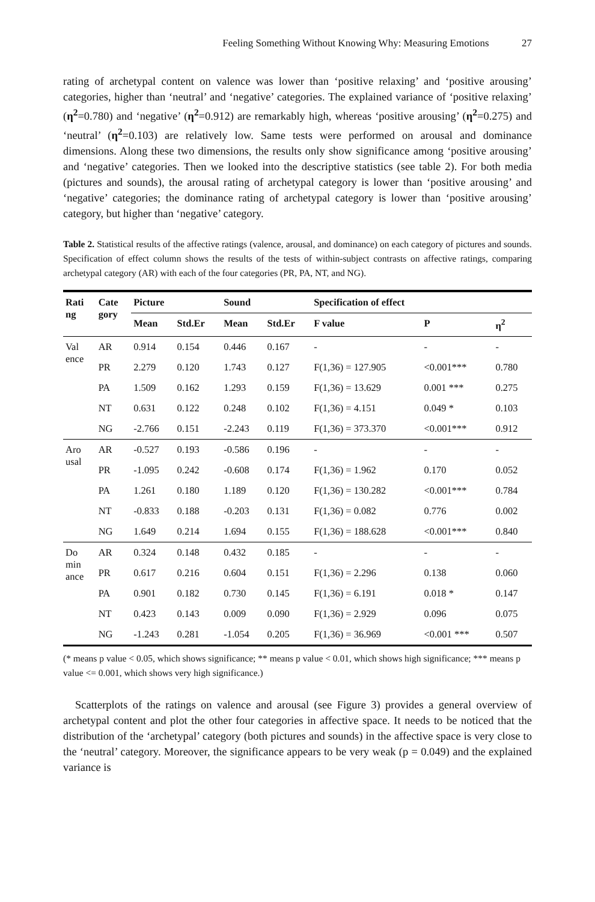Feeling Something Without Knowing Why: Measuring Emotions 27
rating of archetypal content on valence was lower than ‘positive relaxing’ and ‘positive arousing’ categories, higher than ‘neutral’ and ‘negative’ categories. The explained variance of ‘positive relaxing’ (η<sup>2</sup>=0.780) and ‘negative’ (η<sup>2</sup>=0.912) are remarkably high, whereas ‘positive arousing’ (η<sup>2</sup>=0.275) and ‘neutral’ (η<sup>2</sup>=0.103) are relatively low. Same tests were performed on arousal and dominance dimensions. Along these two dimensions, the results only show significance among ‘positive arousing’ and ‘negative’ categories. Then we looked into the descriptive statistics (see table 2). For both media (pictures and sounds), the arousal rating of archetypal category is lower than ‘positive arousing’ and ‘negative’ categories; the dominance rating of archetypal category is lower than ‘positive arousing’ category, but higher than ‘negative’ category.
Table 2. Statistical results of the affective ratings (valence, arousal, and dominance) on each category of pictures and sounds. Specification of effect column shows the results of the tests of within-subject contrasts on affective ratings, comparing archetypal category (AR) with each of the four categories (PR, PA, NT, and NG).
| Rati ng | Cate gory | Picture | | Sound | | Specification of effect | | |
| --- | --- | --- | --- | --- | --- | --- | --- | --- |
| | | Mean | Std.Er | Mean | Std.Er | F value | P | η<sup>2</sup> |
| Val ence | AR | 0.914 | 0.154 | 0.446 | 0.167 | - | - | - |
| | PR | 2.279 | 0.120 | 1.743 | 0.127 | F(1,36) = 127.905 | <0.001*** | 0.780 |
| | PA | 1.509 | 0.162 | 1.293 | 0.159 | F(1,36) = 13.629 | 0.001 *** | 0.275 |
| | NT | 0.631 | 0.122 | 0.248 | 0.102 | F(1,36) = 4.151 | 0.049 * | 0.103 |
| | NG | -2.766 | 0.151 | -2.243 | 0.119 | F(1,36) = 373.370 | <0.001*** | 0.912 |
| Aro usal | AR | -0.527 | 0.193 | -0.586 | 0.196 | - | - | - |
| | PR | -1.095 | 0.242 | -0.608 | 0.174 | F(1,36) = 1.962 | 0.170 | 0.052 |
| | PA | 1.261 | 0.180 | 1.189 | 0.120 | F(1,36) = 130.282 | <0.001*** | 0.784 |
| | NT | -0.833 | 0.188 | -0.203 | 0.131 | F(1,36) = 0.082 | 0.776 | 0.002 |
| | NG | 1.649 | 0.214 | 1.694 | 0.155 | F(1,36) = 188.628 | <0.001*** | 0.840 |
| Do min ance | AR | 0.324 | 0.148 | 0.432 | 0.185 | - | - | - |
| | PR | 0.617 | 0.216 | 0.604 | 0.151 | F(1,36) = 2.296 | 0.138 | 0.060 |
| | PA | 0.901 | 0.182 | 0.730 | 0.145 | F(1,36) = 6.191 | 0.018 * | 0.147 |
| | NT | 0.423 | 0.143 | 0.009 | 0.090 | F(1,36) = 2.929 | 0.096 | 0.075 |
| | NG | -1.243 | 0.281 | -1.054 | 0.205 | F(1,36) = 36.969 | <0.001 *** | 0.507 |
(* means p value < 0.05, which shows significance; ** means p value < 0.01, which shows high significance; *** means p value <= 0.001, which shows very high significance.)
Scatterplots of the ratings on valence and arousal (see Figure 3) provides a general overview of archetypal content and plot the other four categories in affective space. It needs to be noticed that the distribution of the ‘archetypal’ category (both pictures and sounds) in the affective space is very close to the ‘neutral’ category. Moreover, the significance appears to be very weak (p = 0.049) and the explained variance is